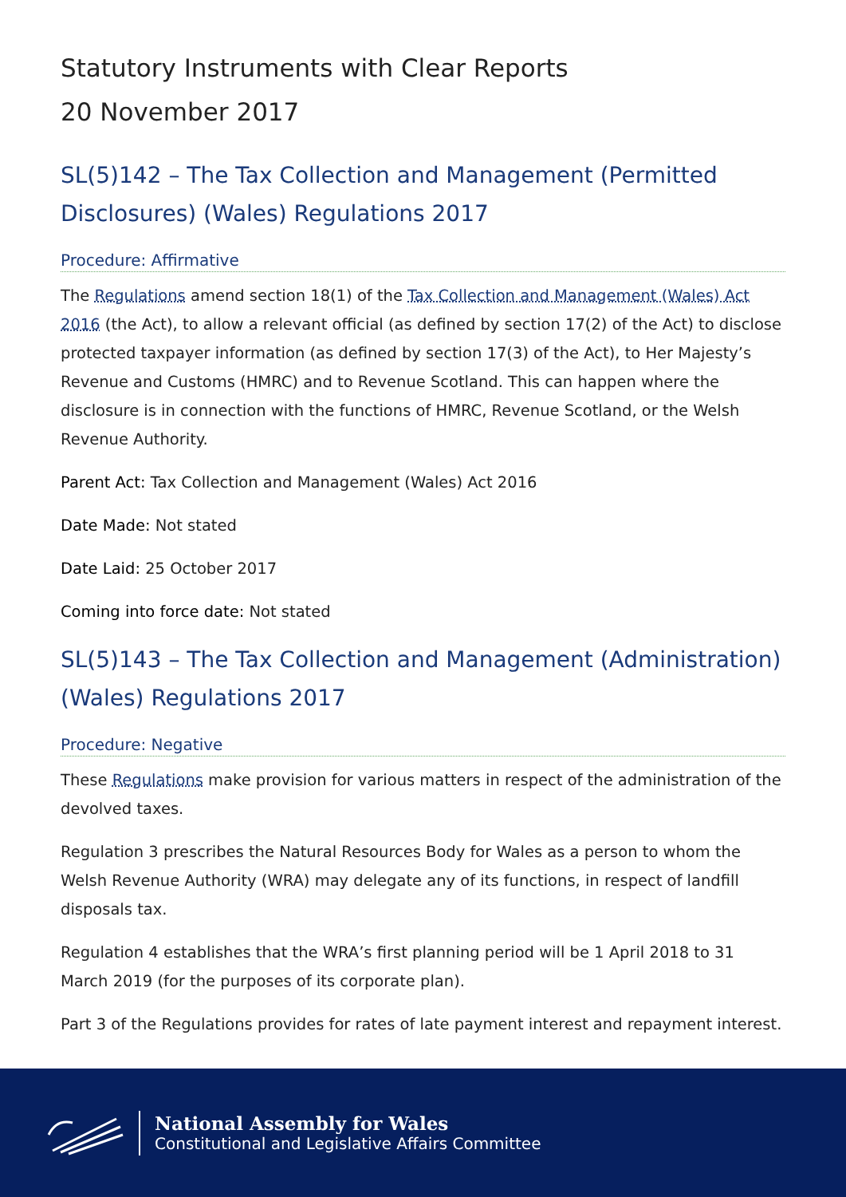Statutory Instruments with Clear Reports
20 November 2017
SL(5)142 – The Tax Collection and Management (Permitted Disclosures) (Wales) Regulations 2017
Procedure: Affirmative
The Regulations amend section 18(1) of the Tax Collection and Management (Wales) Act 2016 (the Act), to allow a relevant official (as defined by section 17(2) of the Act) to disclose protected taxpayer information (as defined by section 17(3) of the Act), to Her Majesty’s Revenue and Customs (HMRC) and to Revenue Scotland. This can happen where the disclosure is in connection with the functions of HMRC, Revenue Scotland, or the Welsh Revenue Authority.
Parent Act: Tax Collection and Management (Wales) Act 2016
Date Made: Not stated
Date Laid: 25 October 2017
Coming into force date: Not stated
SL(5)143 – The Tax Collection and Management (Administration) (Wales) Regulations 2017
Procedure: Negative
These Regulations make provision for various matters in respect of the administration of the devolved taxes.
Regulation 3 prescribes the Natural Resources Body for Wales as a person to whom the Welsh Revenue Authority (WRA) may delegate any of its functions, in respect of landfill disposals tax.
Regulation 4 establishes that the WRA’s first planning period will be 1 April 2018 to 31 March 2019 (for the purposes of its corporate plan).
Part 3 of the Regulations provides for rates of late payment interest and repayment interest.
National Assembly for Wales
Constitutional and Legislative Affairs Committee